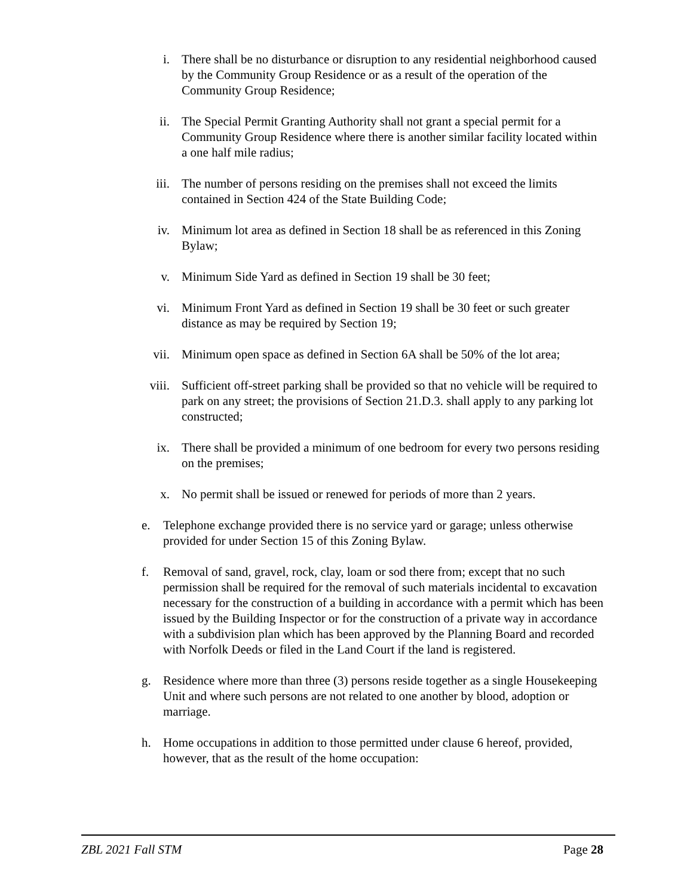i. There shall be no disturbance or disruption to any residential neighborhood caused by the Community Group Residence or as a result of the operation of the Community Group Residence;
ii. The Special Permit Granting Authority shall not grant a special permit for a Community Group Residence where there is another similar facility located within a one half mile radius;
iii. The number of persons residing on the premises shall not exceed the limits contained in Section 424 of the State Building Code;
iv. Minimum lot area as defined in Section 18 shall be as referenced in this Zoning Bylaw;
v. Minimum Side Yard as defined in Section 19 shall be 30 feet;
vi. Minimum Front Yard as defined in Section 19 shall be 30 feet or such greater distance as may be required by Section 19;
vii. Minimum open space as defined in Section 6A shall be 50% of the lot area;
viii. Sufficient off-street parking shall be provided so that no vehicle will be required to park on any street; the provisions of Section 21.D.3. shall apply to any parking lot constructed;
ix. There shall be provided a minimum of one bedroom for every two persons residing on the premises;
x. No permit shall be issued or renewed for periods of more than 2 years.
e. Telephone exchange provided there is no service yard or garage; unless otherwise provided for under Section 15 of this Zoning Bylaw.
f. Removal of sand, gravel, rock, clay, loam or sod there from; except that no such permission shall be required for the removal of such materials incidental to excavation necessary for the construction of a building in accordance with a permit which has been issued by the Building Inspector or for the construction of a private way in accordance with a subdivision plan which has been approved by the Planning Board and recorded with Norfolk Deeds or filed in the Land Court if the land is registered.
g. Residence where more than three (3) persons reside together as a single Housekeeping Unit and where such persons are not related to one another by blood, adoption or marriage.
h. Home occupations in addition to those permitted under clause 6 hereof, provided, however, that as the result of the home occupation:
ZBL 2021 Fall STM Page 28